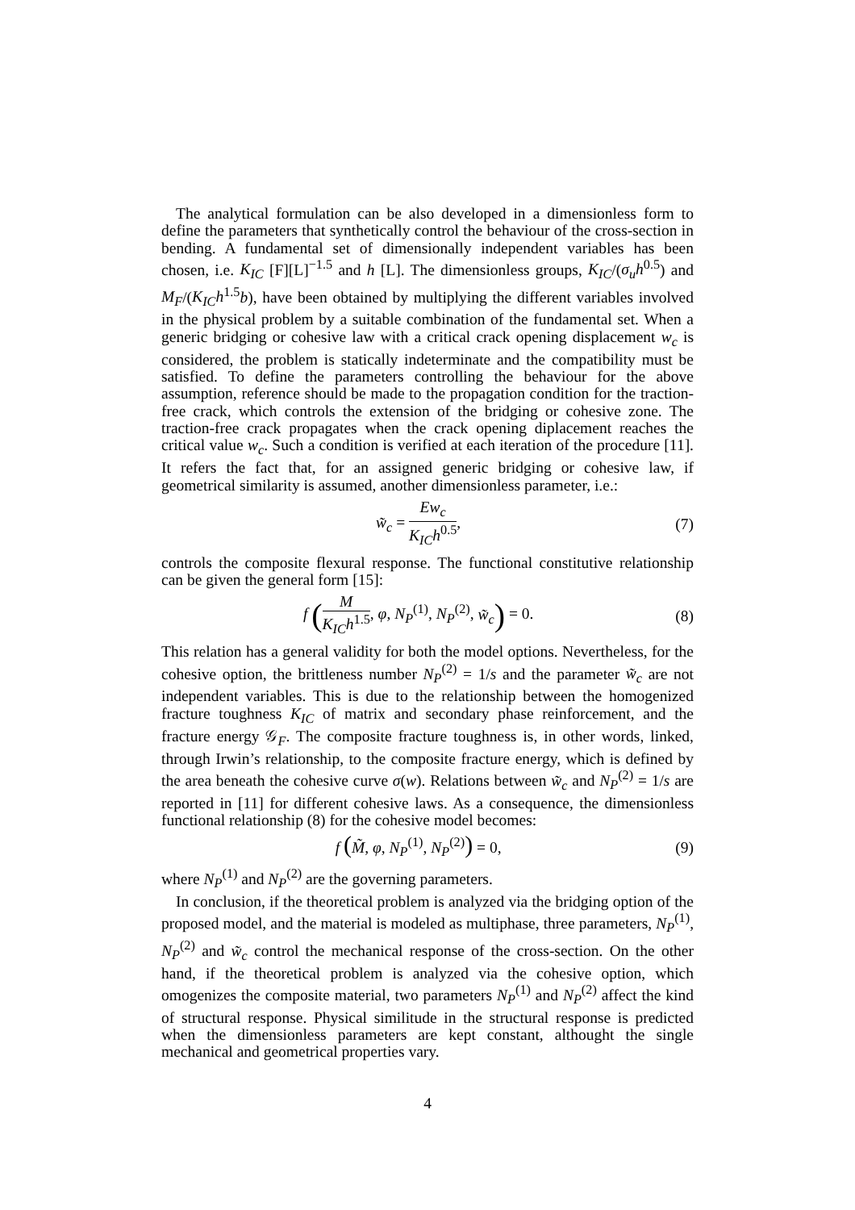The analytical formulation can be also developed in a dimensionless form to define the parameters that synthetically control the behaviour of the cross-section in bending. A fundamental set of dimensionally independent variables has been chosen, i.e. K<sub>IC</sub> [F][L]<sup>−1.5</sup> and h [L]. The dimensionless groups, K<sub>IC</sub>/(σ<sub>u</sub>h<sup>0.5</sup>) and M<sub>F</sub>/(K<sub>IC</sub>h<sup>1.5</sup>b), have been obtained by multiplying the different variables involved in the physical problem by a suitable combination of the fundamental set. When a generic bridging or cohesive law with a critical crack opening displacement w<sub>c</sub> is considered, the problem is statically indeterminate and the compatibility must be satisfied. To define the parameters controlling the behaviour for the above assumption, reference should be made to the propagation condition for the traction-free crack, which controls the extension of the bridging or cohesive zone. The traction-free crack propagates when the crack opening diplacement reaches the critical value w<sub>c</sub>. Such a condition is verified at each iteration of the procedure [11]. It refers the fact that, for an assigned generic bridging or cohesive law, if geometrical similarity is assumed, another dimensionless parameter, i.e.:
w̃<sub>c</sub> = Ew<sub>c</sub> K<sub>IC</sub>h<sup>0.5</sup>, (7)
controls the composite flexural response. The functional constitutive relationship can be given the general form [15]:
f (M K<sub>IC</sub>h<sup>1.5</sup>, φ, N<sub>P</sub><sup>(1)</sup>, N<sub>P</sub><sup>(2)</sup>, w̃<sub>c</sub>) = 0.
(8)
This relation has a general validity for both the model options. Nevertheless, for the cohesive option, the brittleness number N<sub>P</sub><sup>(2)</sup> = 1/s and the parameter w̃<sub>c</sub> are not independent variables. This is due to the relationship between the homogenized fracture toughness K<sub>IC</sub> of matrix and secondary phase reinforcement, and the fracture energy 𝒢<sub>F</sub>. The composite fracture toughness is, in other words, linked, through Irwin’s relationship, to the composite fracture energy, which is defined by the area beneath the cohesive curve σ(w). Relations between w̃<sub>c</sub> and N<sub>P</sub><sup>(2)</sup> = 1/s are reported in [11] for different cohesive laws. As a consequence, the dimensionless functional relationship (8) for the cohesive model becomes:
f (M̃, φ, N<sub>P</sub><sup>(1)</sup>, N<sub>P</sub><sup>(2)</sup>) = 0, (9)
where N<sub>P</sub><sup>(1)</sup> and N<sub>P</sub><sup>(2)</sup> are the governing parameters.
In conclusion, if the theoretical problem is analyzed via the bridging option of the proposed model, and the material is modeled as multiphase, three parameters, N<sub>P</sub><sup>(1)</sup>, N<sub>P</sub><sup>(2)</sup> and w̃<sub>c</sub> control the mechanical response of the cross-section. On the other hand, if the theoretical problem is analyzed via the cohesive option, which omogenizes the composite material, two parameters N<sub>P</sub><sup>(1)</sup> and N<sub>P</sub><sup>(2)</sup> affect the kind of structural response. Physical similitude in the structural response is predicted when the dimensionless parameters are kept constant, althought the single mechanical and geometrical properties vary.
4